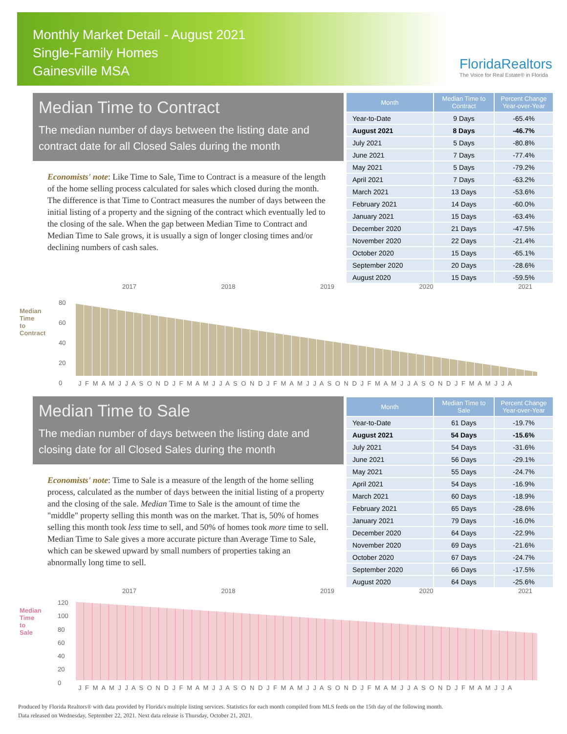Monthly Market Detail - August 2021
Single-Family Homes
Gainesville MSA
FloridaRealtors
The Voice for Real Estate® in Florida
Median Time to Contract
The median number of days between the listing date and contract date for all Closed Sales during the month
Economists' note: Like Time to Sale, Time to Contract is a measure of the length of the home selling process calculated for sales which closed during the month. The difference is that Time to Contract measures the number of days between the initial listing of a property and the signing of the contract which eventually led to the closing of the sale. When the gap between Median Time to Contract and Median Time to Sale grows, it is usually a sign of longer closing times and/or declining numbers of cash sales.
| Month | Median Time to Contract | Percent Change Year-over-Year |
| --- | --- | --- |
| Year-to-Date | 9 Days | -65.4% |
| August 2021 | 8 Days | -46.7% |
| July 2021 | 5 Days | -80.8% |
| June 2021 | 7 Days | -77.4% |
| May 2021 | 5 Days | -79.2% |
| April 2021 | 7 Days | -63.2% |
| March 2021 | 13 Days | -53.6% |
| February 2021 | 14 Days | -60.0% |
| January 2021 | 15 Days | -63.4% |
| December 2020 | 21 Days | -47.5% |
| November 2020 | 22 Days | -21.4% |
| October 2020 | 15 Days | -65.1% |
| September 2020 | 20 Days | -28.6% |
| August 2020 | 15 Days | -59.5% |
2017 2018 2019 2020 2021
Median Time to Contract
80
60
40
20
0
J F M A M J J A S O N D J F M A M J J A S O N D J F M A M J J A S O N D J F M A M J J A S O N D J F M A M J J A
Median Time to Sale
The median number of days between the listing date and closing date for all Closed Sales during the month
Economists' note: Time to Sale is a measure of the length of the home selling process, calculated as the number of days between the initial listing of a property and the closing of the sale. Median Time to Sale is the amount of time the "middle" property selling this month was on the market. That is, 50% of homes selling this month took less time to sell, and 50% of homes took more time to sell. Median Time to Sale gives a more accurate picture than Average Time to Sale, which can be skewed upward by small numbers of properties taking an abnormally long time to sell.
| Month | Median Time to Sale | Percent Change Year-over-Year |
| --- | --- | --- |
| Year-to-Date | 61 Days | -19.7% |
| August 2021 | 54 Days | -15.6% |
| July 2021 | 54 Days | -31.6% |
| June 2021 | 56 Days | -29.1% |
| May 2021 | 55 Days | -24.7% |
| April 2021 | 54 Days | -16.9% |
| March 2021 | 60 Days | -18.9% |
| February 2021 | 65 Days | -28.6% |
| January 2021 | 79 Days | -16.0% |
| December 2020 | 64 Days | -22.9% |
| November 2020 | 69 Days | -21.6% |
| October 2020 | 67 Days | -24.7% |
| September 2020 | 66 Days | -17.5% |
| August 2020 | 64 Days | -25.6% |
2017 2018 2019 2020 2021
Median Time to Sale
120
100
80
60
40
20
0
J F M A M J J A S O N D J F M A M J J A S O N D J F M A M J J A S O N D J F M A M J J A S O N D J F M A M J J A
Produced by Florida Realtors® with data provided by Florida's multiple listing services. Statistics for each month compiled from MLS feeds on the 15th day of the following month.
Data released on Wednesday, September 22, 2021. Next data release is Thursday, October 21, 2021.